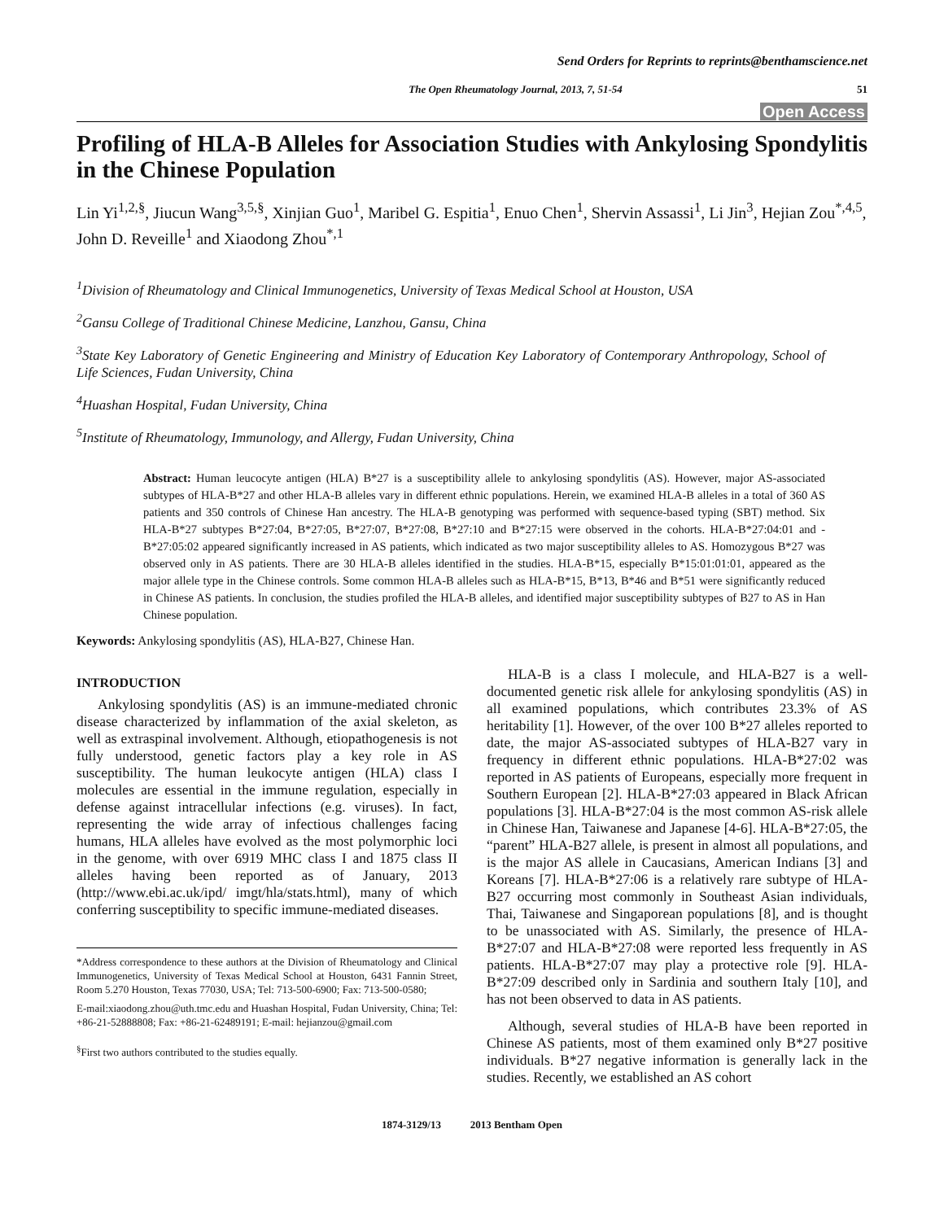Send Orders for Reprints to reprints@benthamscience.net
The Open Rheumatology Journal, 2013, 7, 51-54
51
Open Access
Profiling of HLA-B Alleles for Association Studies with Ankylosing Spondylitis in the Chinese Population
Lin Yi<sup>1,2,§</sup>, Jiucun Wang<sup>3,5,§</sup>, Xinjian Guo<sup>1</sup>, Maribel G. Espitia<sup>1</sup>, Enuo Chen<sup>1</sup>, Shervin Assassi<sup>1</sup>, Li Jin<sup>3</sup>, Hejian Zou<sup>*,4,5</sup>, John D. Reveille<sup>1</sup> and Xiaodong Zhou<sup>*,1</sup>
<sup>1</sup> Division of Rheumatology and Clinical Immunogenetics, University of Texas Medical School at Houston, USA
<sup>2</sup> Gansu College of Traditional Chinese Medicine, Lanzhou, Gansu, China
<sup>3</sup> State Key Laboratory of Genetic Engineering and Ministry of Education Key Laboratory of Contemporary Anthropology, School of Life Sciences, Fudan University, China
<sup>4</sup> Huashan Hospital, Fudan University, China
<sup>5</sup> Institute of Rheumatology, Immunology, and Allergy, Fudan University, China
Abstract: Human leucocyte antigen (HLA) B*27 is a susceptibility allele to ankylosing spondylitis (AS). However, major AS-associated subtypes of HLA-B*27 and other HLA-B alleles vary in different ethnic populations. Herein, we examined HLA-B alleles in a total of 360 AS patients and 350 controls of Chinese Han ancestry. The HLA-B genotyping was performed with sequence-based typing (SBT) method. Six HLA-B*27 subtypes B*27:04, B*27:05, B*27:07, B*27:08, B*27:10 and B*27:15 were observed in the cohorts. HLA-B*27:04:01 and -B*27:05:02 appeared significantly increased in AS patients, which indicated as two major susceptibility alleles to AS. Homozygous B*27 was observed only in AS patients. There are 30 HLA-B alleles identified in the studies. HLA-B*15, especially B*15:01:01:01, appeared as the major allele type in the Chinese controls. Some common HLA-B alleles such as HLA-B*15, B*13, B*46 and B*51 were significantly reduced in Chinese AS patients. In conclusion, the studies profiled the HLA-B alleles, and identified major susceptibility subtypes of B27 to AS in Han Chinese population.
Keywords: Ankylosing spondylitis (AS), HLA-B27, Chinese Han.
INTRODUCTION
Ankylosing spondylitis (AS) is an immune-mediated chronic disease characterized by inflammation of the axial skeleton, as well as extraspinal involvement. Although, etiopathogenesis is not fully understood, genetic factors play a key role in AS susceptibility. The human leukocyte antigen (HLA) class I molecules are essential in the immune regulation, especially in defense against intracellular infections (e.g. viruses). In fact, representing the wide array of infectious challenges facing humans, HLA alleles have evolved as the most polymorphic loci in the genome, with over 6919 MHC class I and 1875 class II alleles having been reported as of January, 2013 (http://www.ebi.ac.uk/ipd/ imgt/hla/stats.html), many of which conferring susceptibility to specific immune-mediated diseases.
*Address correspondence to these authors at the Division of Rheumatology and Clinical Immunogenetics, University of Texas Medical School at Houston, 6431 Fannin Street, Room 5.270 Houston, Texas 77030, USA; Tel: 713-500-6900; Fax: 713-500-0580;
E-mail:xiaodong.zhou@uth.tmc.edu and Huashan Hospital, Fudan University, China; Tel: +86-21-52888808; Fax: +86-21-62489191; E-mail: hejianzou@gmail.com
<sup>§</sup> First two authors contributed to the studies equally.
HLA-B is a class I molecule, and HLA-B27 is a well-documented genetic risk allele for ankylosing spondylitis (AS) in all examined populations, which contributes 23.3% of AS heritability [1]. However, of the over 100 B*27 alleles reported to date, the major AS-associated subtypes of HLA-B27 vary in frequency in different ethnic populations. HLA-B*27:02 was reported in AS patients of Europeans, especially more frequent in Southern European [2]. HLA-B*27:03 appeared in Black African populations [3]. HLA-B*27:04 is the most common AS-risk allele in Chinese Han, Taiwanese and Japanese [4-6]. HLA-B*27:05, the “parent” HLA-B27 allele, is present in almost all populations, and is the major AS allele in Caucasians, American Indians [3] and Koreans [7]. HLA-B*27:06 is a relatively rare subtype of HLA-B27 occurring most commonly in Southeast Asian individuals, Thai, Taiwanese and Singaporean populations [8], and is thought to be unassociated with AS. Similarly, the presence of HLA-B*27:07 and HLA-B*27:08 were reported less frequently in AS patients. HLA-B*27:07 may play a protective role [9]. HLA-B*27:09 described only in Sardinia and southern Italy [10], and has not been observed to data in AS patients.
Although, several studies of HLA-B have been reported in Chinese AS patients, most of them examined only B*27 positive individuals. B*27 negative information is generally lack in the studies. Recently, we established an AS cohort
1874-3129/13 2013 Bentham Open